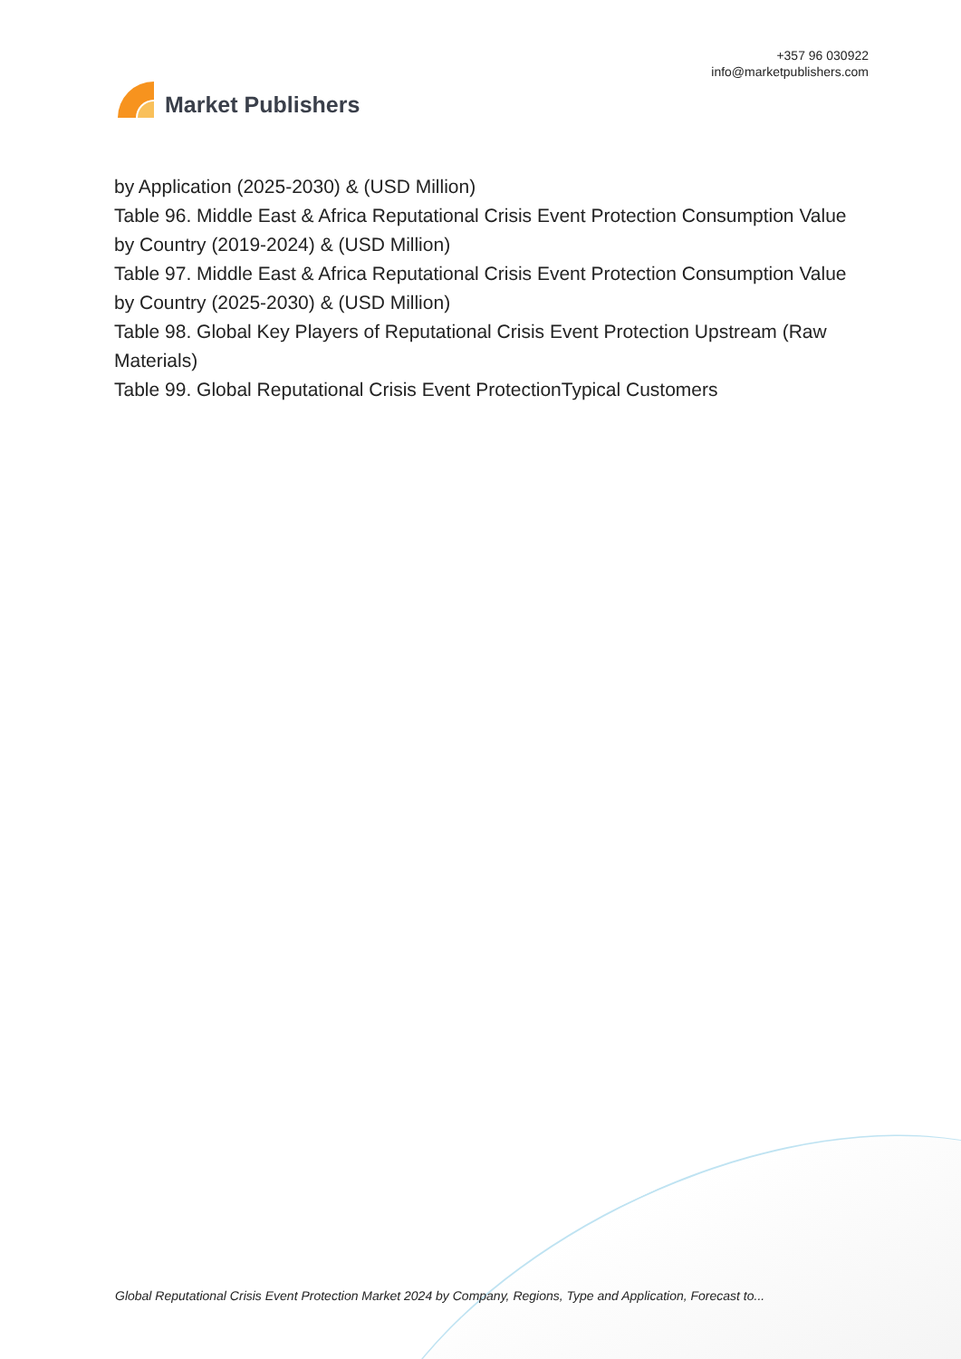Market Publishers
+357 96 030922
info@marketpublishers.com
by Application (2025-2030) & (USD Million)
Table 96. Middle East & Africa Reputational Crisis Event Protection Consumption Value by Country (2019-2024) & (USD Million)
Table 97. Middle East & Africa Reputational Crisis Event Protection Consumption Value by Country (2025-2030) & (USD Million)
Table 98. Global Key Players of Reputational Crisis Event Protection Upstream (Raw Materials)
Table 99. Global Reputational Crisis Event ProtectionTypical Customers
Global Reputational Crisis Event Protection Market 2024 by Company, Regions, Type and Application, Forecast to...